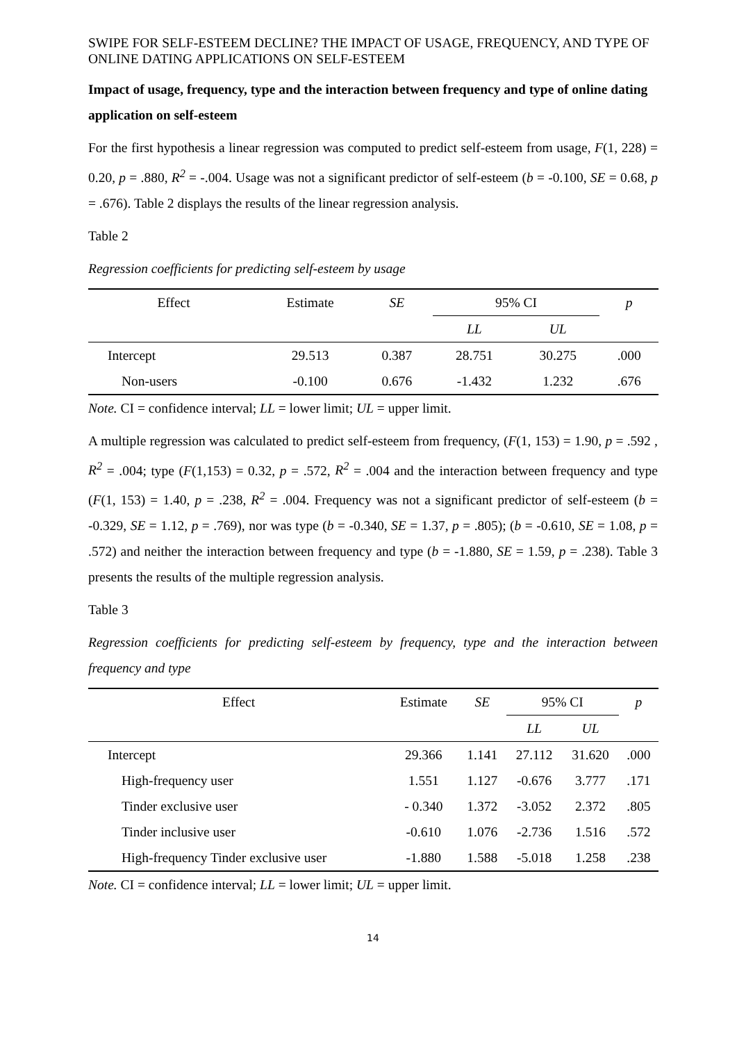SWIPE FOR SELF-ESTEEM DECLINE? THE IMPACT OF USAGE, FREQUENCY, AND TYPE OF ONLINE DATING APPLICATIONS ON SELF-ESTEEM
Impact of usage, frequency, type and the interaction between frequency and type of online dating application on self-esteem
For the first hypothesis a linear regression was computed to predict self-esteem from usage, F(1, 228) = 0.20, p = .880, R<sup>2</sup> = -.004. Usage was not a significant predictor of self-esteem (b = -0.100, SE = 0.68, p = .676). Table 2 displays the results of the linear regression analysis.
Table 2
Regression coefficients for predicting self-esteem by usage
| Effect | Estimate | SE | 95% CI | | p |
| --- | --- | --- | --- | --- | --- |
| | | | LL | UL | |
| Intercept | 29.513 | 0.387 | 28.751 | 30.275 | .000 |
| Non-users | -0.100 | 0.676 | -1.432 | 1.232 | .676 |
Note. CI = confidence interval; LL = lower limit; UL = upper limit.
A multiple regression was calculated to predict self-esteem from frequency, (F(1, 153) = 1.90, p = .592 , R<sup>2</sup> = .004; type (F(1,153) = 0.32, p = .572, R<sup>2</sup> = .004 and the interaction between frequency and type (F(1, 153) = 1.40, p = .238, R<sup>2</sup> = .004. Frequency was not a significant predictor of self-esteem (b = -0.329, SE = 1.12, p = .769), nor was type (b = -0.340, SE = 1.37, p = .805); (b = -0.610, SE = 1.08, p = .572) and neither the interaction between frequency and type (b = -1.880, SE = 1.59, p = .238). Table 3 presents the results of the multiple regression analysis.
Table 3
Regression coefficients for predicting self-esteem by frequency, type and the interaction between frequency and type
| Effect | Estimate | SE | 95% CI | | p |
| --- | --- | --- | --- | --- | --- |
| | | | LL | UL | |
| Intercept | 29.366 | 1.141 | 27.112 | 31.620 | .000 |
| High-frequency user | 1.551 | 1.127 | -0.676 | 3.777 | .171 |
| Tinder exclusive user | - 0.340 | 1.372 | -3.052 | 2.372 | .805 |
| Tinder inclusive user | -0.610 | 1.076 | -2.736 | 1.516 | .572 |
| High-frequency Tinder exclusive user | -1.880 | 1.588 | -5.018 | 1.258 | .238 |
Note. CI = confidence interval; LL = lower limit; UL = upper limit.
14